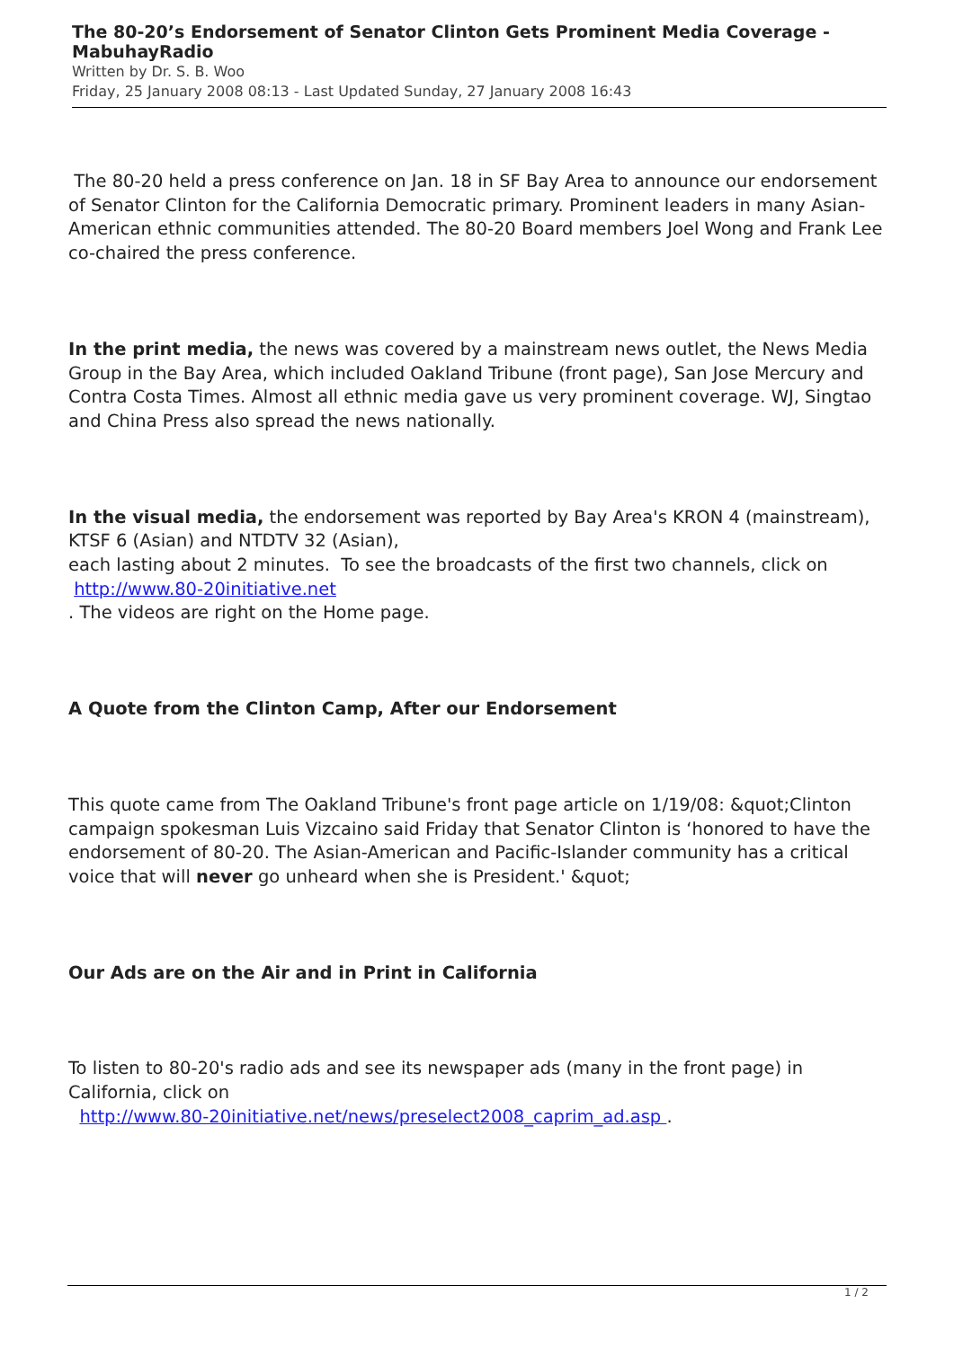The 80-20’s Endorsement of Senator Clinton Gets Prominent Media Coverage - MabuhayRadio
Written by Dr. S. B. Woo
Friday, 25 January 2008 08:13 - Last Updated Sunday, 27 January 2008 16:43
The 80-20 held a press conference on Jan. 18 in SF Bay Area to announce our endorsement of Senator Clinton for the California Democratic primary. Prominent leaders in many Asian-American ethnic communities attended. The 80-20 Board members Joel Wong and Frank Lee co-chaired the press conference.
In the print media, the news was covered by a mainstream news outlet, the News Media Group in the Bay Area, which included Oakland Tribune (front page), San Jose Mercury and Contra Costa Times. Almost all ethnic media gave us very prominent coverage. WJ, Singtao and China Press also spread the news nationally.
In the visual media, the endorsement was reported by Bay Area's KRON 4 (mainstream), KTSF 6 (Asian) and NTDTV 32 (Asian),
each lasting about 2 minutes. To see the broadcasts of the first two channels, click on
http://www.80-20initiative.net
. The videos are right on the Home page.
A Quote from the Clinton Camp, After our Endorsement
This quote came from The Oakland Tribune's front page article on 1/19/08: &quot;Clinton campaign spokesman Luis Vizcaino said Friday that Senator Clinton is ‘honored to have the endorsement of 80-20. The Asian-American and Pacific-Islander community has a critical voice that will never go unheard when she is President.' &quot;
Our Ads are on the Air and in Print in California
To listen to 80-20's radio ads and see its newspaper ads (many in the front page) in California, click on
http://www.80-20initiative.net/news/preselect2008_caprim_ad.asp .
1 / 2